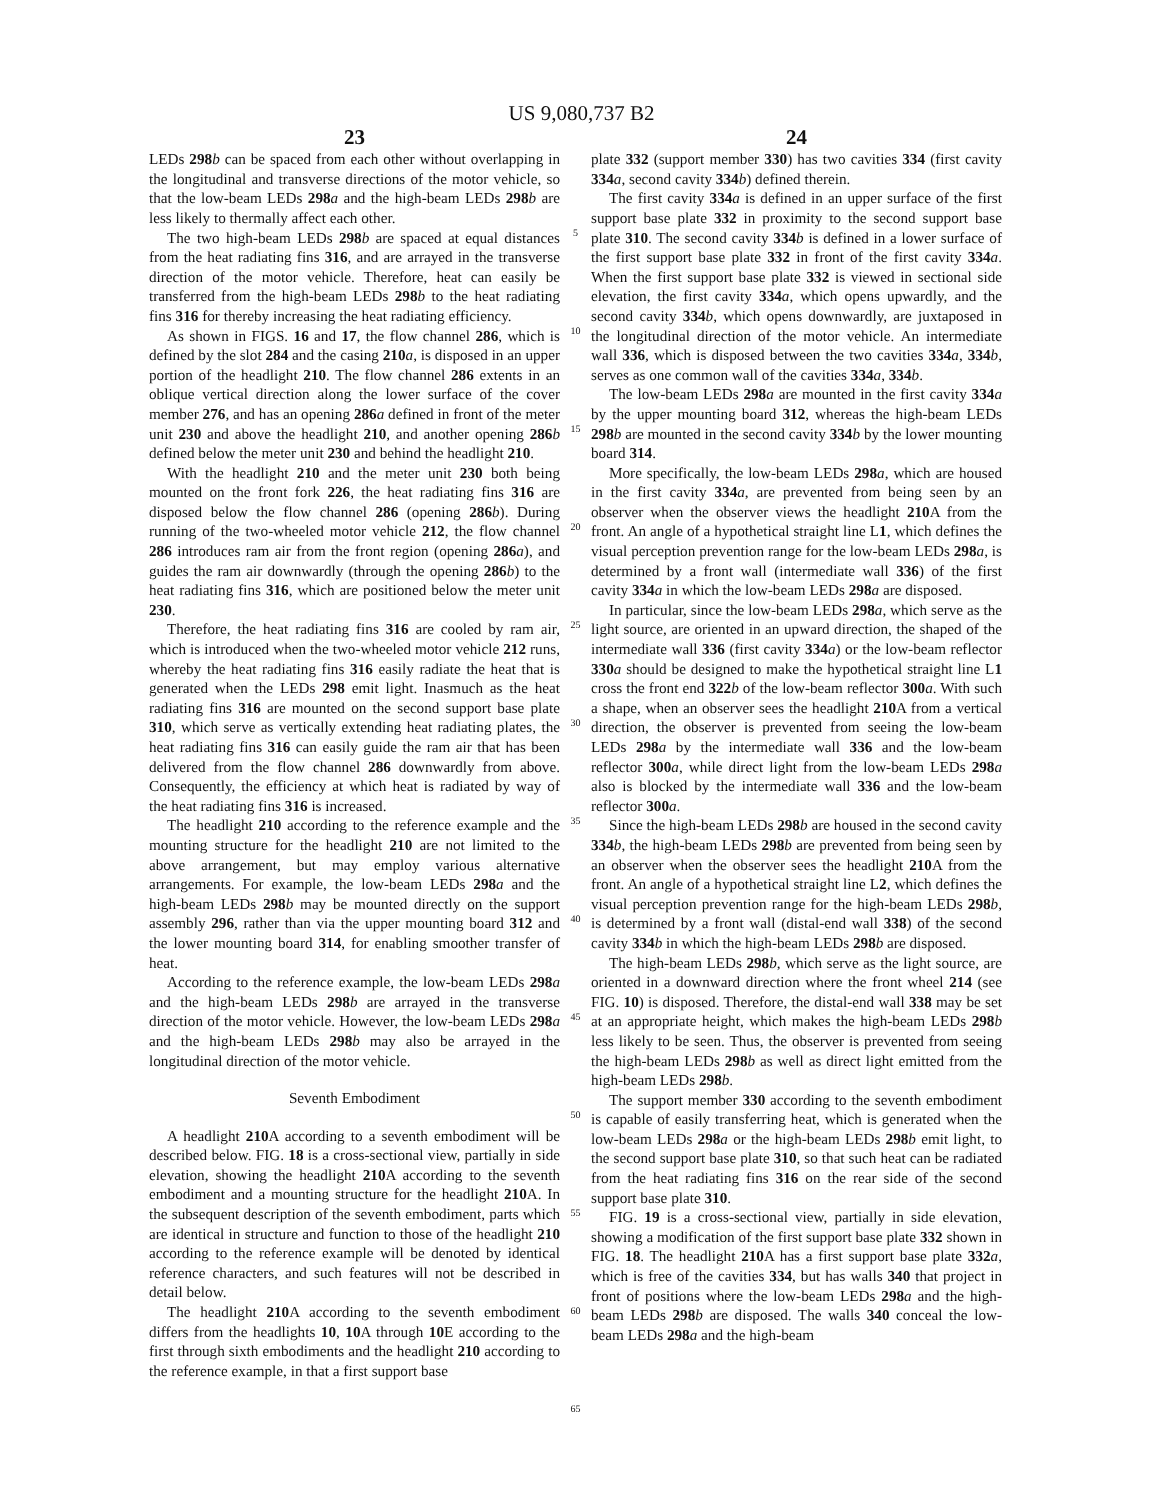US 9,080,737 B2
23
LEDs 298 b can be spaced from each other without overlapping in the longitudinal and transverse directions of the motor vehicle, so that the low-beam LEDs 298 a and the high-beam LEDs 298 b are less likely to thermally affect each other.
The two high-beam LEDs 298 b are spaced at equal distances from the heat radiating fins 316, and are arrayed in the transverse direction of the motor vehicle. Therefore, heat can easily be transferred from the high-beam LEDs 298 b to the heat radiating fins 316 for thereby increasing the heat radiating efficiency.
As shown in FIGS. 16 and 17, the flow channel 286, which is defined by the slot 284 and the casing 210 a, is disposed in an upper portion of the headlight 210. The flow channel 286 extents in an oblique vertical direction along the lower surface of the cover member 276, and has an opening 286 a defined in front of the meter unit 230 and above the headlight 210, and another opening 286 b defined below the meter unit 230 and behind the headlight 210.
With the headlight 210 and the meter unit 230 both being mounted on the front fork 226, the heat radiating fins 316 are disposed below the flow channel 286 (opening 286 b). During running of the two-wheeled motor vehicle 212, the flow channel 286 introduces ram air from the front region (opening 286 a), and guides the ram air downwardly (through the opening 286 b) to the heat radiating fins 316, which are positioned below the meter unit 230.
Therefore, the heat radiating fins 316 are cooled by ram air, which is introduced when the two-wheeled motor vehicle 212 runs, whereby the heat radiating fins 316 easily radiate the heat that is generated when the LEDs 298 emit light. Inasmuch as the heat radiating fins 316 are mounted on the second support base plate 310, which serve as vertically extending heat radiating plates, the heat radiating fins 316 can easily guide the ram air that has been delivered from the flow channel 286 downwardly from above. Consequently, the efficiency at which heat is radiated by way of the heat radiating fins 316 is increased.
The headlight 210 according to the reference example and the mounting structure for the headlight 210 are not limited to the above arrangement, but may employ various alternative arrangements. For example, the low-beam LEDs 298 a and the high-beam LEDs 298 b may be mounted directly on the support assembly 296, rather than via the upper mounting board 312 and the lower mounting board 314, for enabling smoother transfer of heat.
According to the reference example, the low-beam LEDs 298 a and the high-beam LEDs 298 b are arrayed in the transverse direction of the motor vehicle. However, the low-beam LEDs 298 a and the high-beam LEDs 298 b may also be arrayed in the longitudinal direction of the motor vehicle.
Seventh Embodiment
A headlight 210 A according to a seventh embodiment will be described below. FIG. 18 is a cross-sectional view, partially in side elevation, showing the headlight 210 A according to the seventh embodiment and a mounting structure for the headlight 210 A. In the subsequent description of the seventh embodiment, parts which are identical in structure and function to those of the headlight 210 according to the reference example will be denoted by identical reference characters, and such features will not be described in detail below.
The headlight 210 A according to the seventh embodiment differs from the headlights 10, 10 A through 10 E according to the first through sixth embodiments and the headlight 210 according to the reference example, in that a first support base
5
10
15
20
25
30
35
40
45
50
55
60
65
24
plate 332 (support member 330) has two cavities 334 (first cavity 334 a, second cavity 334 b) defined therein.
The first cavity 334 a is defined in an upper surface of the first support base plate 332 in proximity to the second support base plate 310. The second cavity 334 b is defined in a lower surface of the first support base plate 332 in front of the first cavity 334 a. When the first support base plate 332 is viewed in sectional side elevation, the first cavity 334 a, which opens upwardly, and the second cavity 334 b, which opens downwardly, are juxtaposed in the longitudinal direction of the motor vehicle. An intermediate wall 336, which is disposed between the two cavities 334 a, 334 b, serves as one common wall of the cavities 334 a, 334 b.
The low-beam LEDs 298 a are mounted in the first cavity 334 a by the upper mounting board 312, whereas the high-beam LEDs 298 b are mounted in the second cavity 334 b by the lower mounting board 314.
More specifically, the low-beam LEDs 298 a, which are housed in the first cavity 334 a, are prevented from being seen by an observer when the observer views the headlight 210 A from the front. An angle of a hypothetical straight line L1, which defines the visual perception prevention range for the low-beam LEDs 298 a, is determined by a front wall (intermediate wall 336) of the first cavity 334 a in which the low-beam LEDs 298 a are disposed.
In particular, since the low-beam LEDs 298 a, which serve as the light source, are oriented in an upward direction, the shaped of the intermediate wall 336 (first cavity 334 a) or the low-beam reflector 330 a should be designed to make the hypothetical straight line L1 cross the front end 322 b of the low-beam reflector 300 a. With such a shape, when an observer sees the headlight 210 A from a vertical direction, the observer is prevented from seeing the low-beam LEDs 298 a by the intermediate wall 336 and the low-beam reflector 300 a, while direct light from the low-beam LEDs 298 a also is blocked by the intermediate wall 336 and the low-beam reflector 300 a.
Since the high-beam LEDs 298 b are housed in the second cavity 334 b, the high-beam LEDs 298 b are prevented from being seen by an observer when the observer sees the headlight 210 A from the front. An angle of a hypothetical straight line L2, which defines the visual perception prevention range for the high-beam LEDs 298 b, is determined by a front wall (distal-end wall 338) of the second cavity 334 b in which the high-beam LEDs 298 b are disposed.
The high-beam LEDs 298 b, which serve as the light source, are oriented in a downward direction where the front wheel 214 (see FIG. 10) is disposed. Therefore, the distal-end wall 338 may be set at an appropriate height, which makes the high-beam LEDs 298 b less likely to be seen. Thus, the observer is prevented from seeing the high-beam LEDs 298 b as well as direct light emitted from the high-beam LEDs 298 b.
The support member 330 according to the seventh embodiment is capable of easily transferring heat, which is generated when the low-beam LEDs 298 a or the high-beam LEDs 298 b emit light, to the second support base plate 310, so that such heat can be radiated from the heat radiating fins 316 on the rear side of the second support base plate 310.
FIG. 19 is a cross-sectional view, partially in side elevation, showing a modification of the first support base plate 332 shown in FIG. 18. The headlight 210 A has a first support base plate 332 a, which is free of the cavities 334, but has walls 340 that project in front of positions where the low-beam LEDs 298 a and the high-beam LEDs 298 b are disposed. The walls 340 conceal the low-beam LEDs 298 a and the high-beam